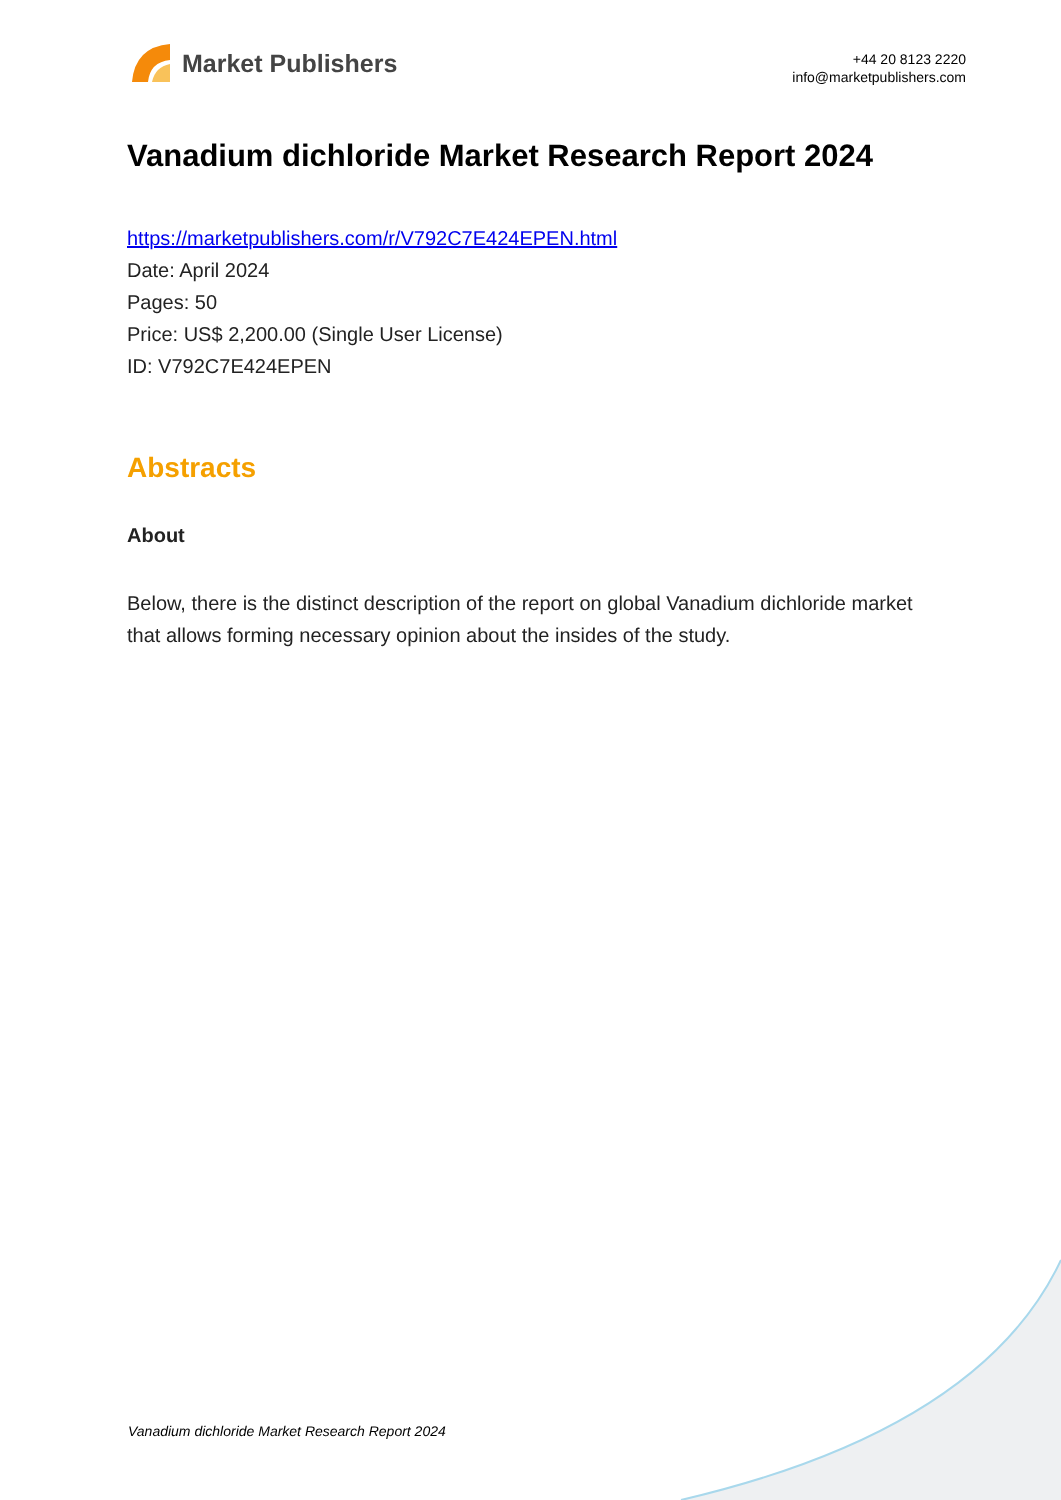Market Publishers
+44 20 8123 2220
info@marketpublishers.com
Vanadium dichloride Market Research Report 2024
https://marketpublishers.com/r/V792C7E424EPEN.html
Date: April 2024
Pages: 50
Price: US$ 2,200.00 (Single User License)
ID: V792C7E424EPEN
Abstracts
About
Below, there is the distinct description of the report on global Vanadium dichloride market that allows forming necessary opinion about the insides of the study.
Vanadium dichloride Market Research Report 2024